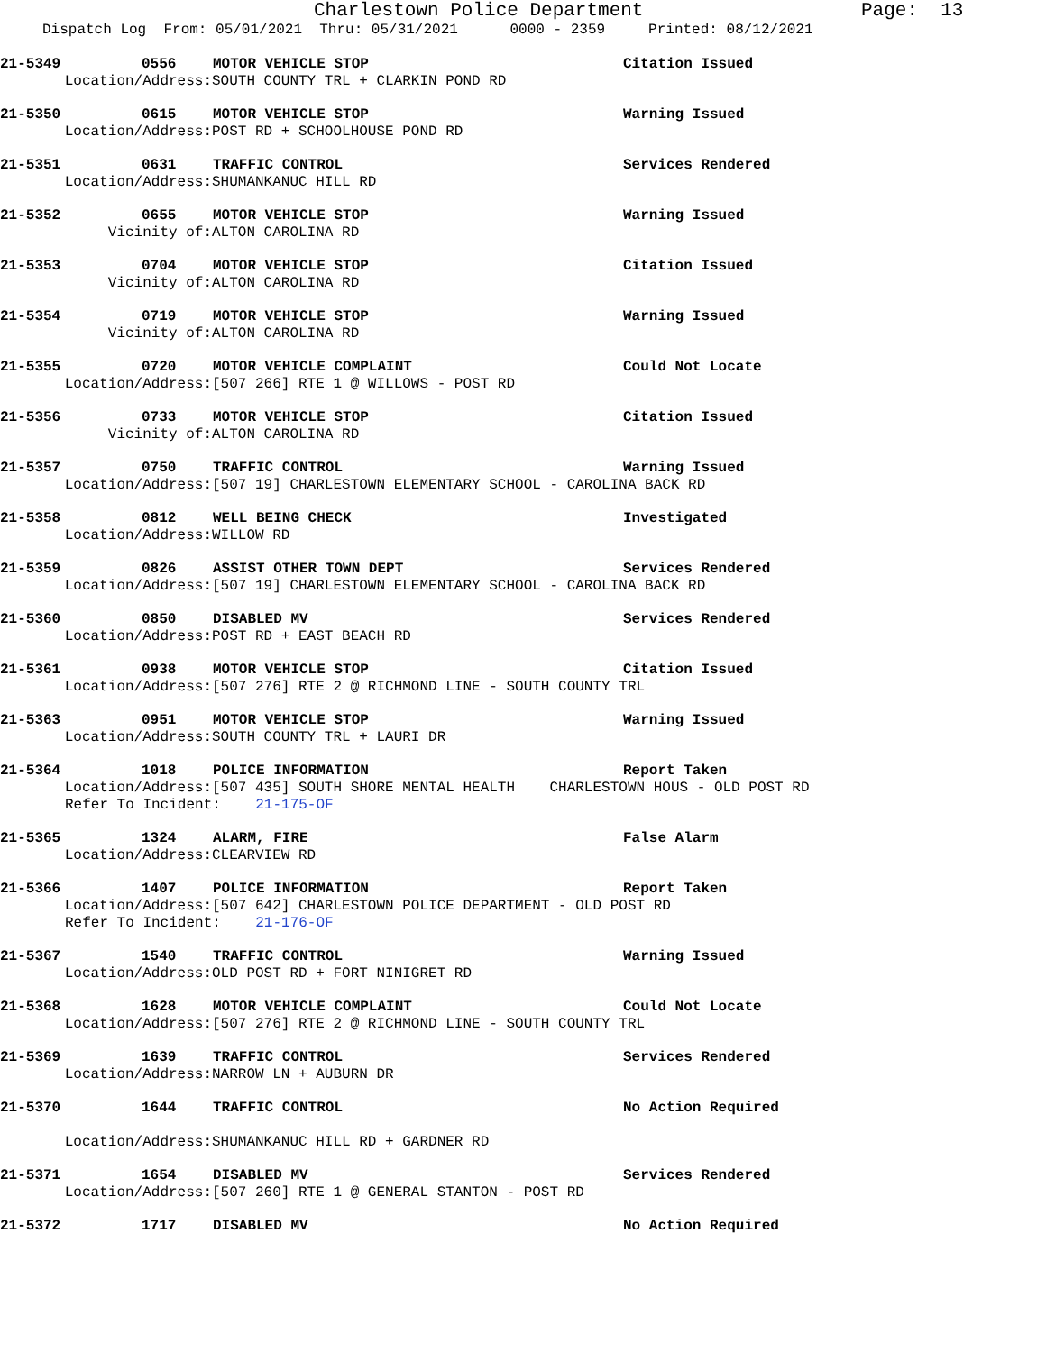Charlestown Police Department Page: 13
Dispatch Log From: 05/01/2021 Thru: 05/31/2021 0000 - 2359 Printed: 08/12/2021
21-5349 0556 MOTOR VEHICLE STOP Citation Issued
Location/Address: SOUTH COUNTY TRL + CLARKIN POND RD
21-5350 0615 MOTOR VEHICLE STOP Warning Issued
Location/Address: POST RD + SCHOOLHOUSE POND RD
21-5351 0631 TRAFFIC CONTROL Services Rendered
Location/Address: SHUMANKANUC HILL RD
21-5352 0655 MOTOR VEHICLE STOP Warning Issued
Vicinity of: ALTON CAROLINA RD
21-5353 0704 MOTOR VEHICLE STOP Citation Issued
Vicinity of: ALTON CAROLINA RD
21-5354 0719 MOTOR VEHICLE STOP Warning Issued
Vicinity of: ALTON CAROLINA RD
21-5355 0720 MOTOR VEHICLE COMPLAINT Could Not Locate
Location/Address: [507 266] RTE 1 @ WILLOWS - POST RD
21-5356 0733 MOTOR VEHICLE STOP Citation Issued
Vicinity of: ALTON CAROLINA RD
21-5357 0750 TRAFFIC CONTROL Warning Issued
Location/Address: [507 19] CHARLESTOWN ELEMENTARY SCHOOL - CAROLINA BACK RD
21-5358 0812 WELL BEING CHECK Investigated
Location/Address: WILLOW RD
21-5359 0826 ASSIST OTHER TOWN DEPT Services Rendered
Location/Address: [507 19] CHARLESTOWN ELEMENTARY SCHOOL - CAROLINA BACK RD
21-5360 0850 DISABLED MV Services Rendered
Location/Address: POST RD + EAST BEACH RD
21-5361 0938 MOTOR VEHICLE STOP Citation Issued
Location/Address: [507 276] RTE 2 @ RICHMOND LINE - SOUTH COUNTY TRL
21-5363 0951 MOTOR VEHICLE STOP Warning Issued
Location/Address: SOUTH COUNTY TRL + LAURI DR
21-5364 1018 POLICE INFORMATION Report Taken
Location/Address: [507 435] SOUTH SHORE MENTAL HEALTH CHARLESTOWN HOUS - OLD POST RD
Refer To Incident: 21-175-OF
21-5365 1324 ALARM, FIRE False Alarm
Location/Address: CLEARVIEW RD
21-5366 1407 POLICE INFORMATION Report Taken
Location/Address: [507 642] CHARLESTOWN POLICE DEPARTMENT - OLD POST RD
Refer To Incident: 21-176-OF
21-5367 1540 TRAFFIC CONTROL Warning Issued
Location/Address: OLD POST RD + FORT NINIGRET RD
21-5368 1628 MOTOR VEHICLE COMPLAINT Could Not Locate
Location/Address: [507 276] RTE 2 @ RICHMOND LINE - SOUTH COUNTY TRL
21-5369 1639 TRAFFIC CONTROL Services Rendered
Location/Address: NARROW LN + AUBURN DR
21-5370 1644 TRAFFIC CONTROL No Action Required
Location/Address: SHUMANKANUC HILL RD + GARDNER RD
21-5371 1654 DISABLED MV Services Rendered
Location/Address: [507 260] RTE 1 @ GENERAL STANTON - POST RD
21-5372 1717 DISABLED MV No Action Required